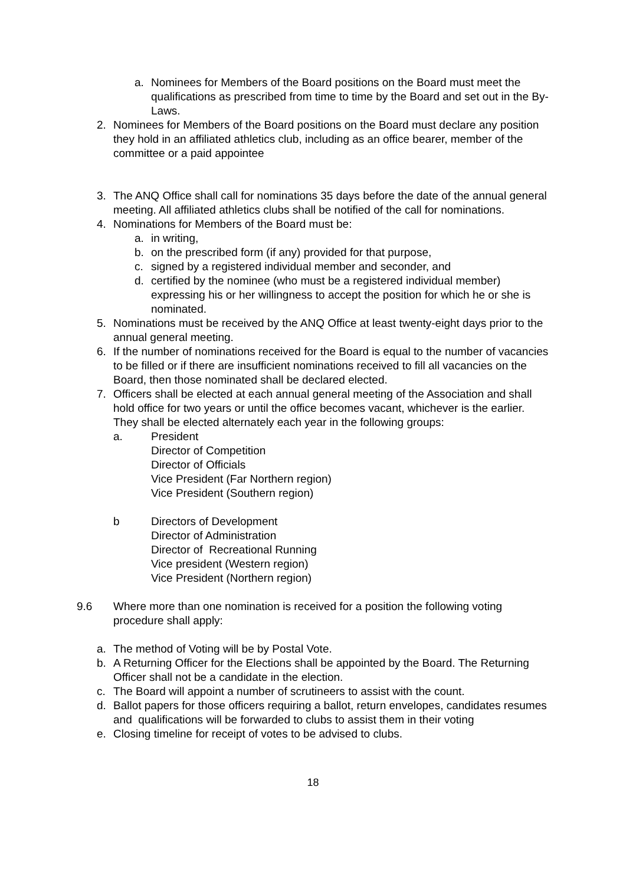a. Nominees for Members of the Board positions on the Board must meet the qualifications as prescribed from time to time by the Board and set out in the By-Laws.
2. Nominees for Members of the Board positions on the Board must declare any position they hold in an affiliated athletics club, including as an office bearer, member of the committee or a paid appointee
3. The ANQ Office shall call for nominations 35 days before the date of the annual general meeting. All affiliated athletics clubs shall be notified of the call for nominations.
4. Nominations for Members of the Board must be:
a. in writing,
b. on the prescribed form (if any) provided for that purpose,
c. signed by a registered individual member and seconder, and
d. certified by the nominee (who must be a registered individual member) expressing his or her willingness to accept the position for which he or she is nominated.
5. Nominations must be received by the ANQ Office at least twenty-eight days prior to the annual general meeting.
6. If the number of nominations received for the Board is equal to the number of vacancies to be filled or if there are insufficient nominations received to fill all vacancies on the Board, then those nominated shall be declared elected.
7. Officers shall be elected at each annual general meeting of the Association and shall hold office for two years or until the office becomes vacant, whichever is the earlier. They shall be elected alternately each year in the following groups:
a. President
Director of Competition
Director of Officials
Vice President (Far Northern region)
Vice President (Southern region)
b Directors of Development
Director of Administration
Director of Recreational Running
Vice president (Western region)
Vice President (Northern region)
9.6 Where more than one nomination is received for a position the following voting procedure shall apply:
a. The method of Voting will be by Postal Vote.
b. A Returning Officer for the Elections shall be appointed by the Board. The Returning Officer shall not be a candidate in the election.
c. The Board will appoint a number of scrutineers to assist with the count.
d. Ballot papers for those officers requiring a ballot, return envelopes, candidates resumes and qualifications will be forwarded to clubs to assist them in their voting
e. Closing timeline for receipt of votes to be advised to clubs.
18